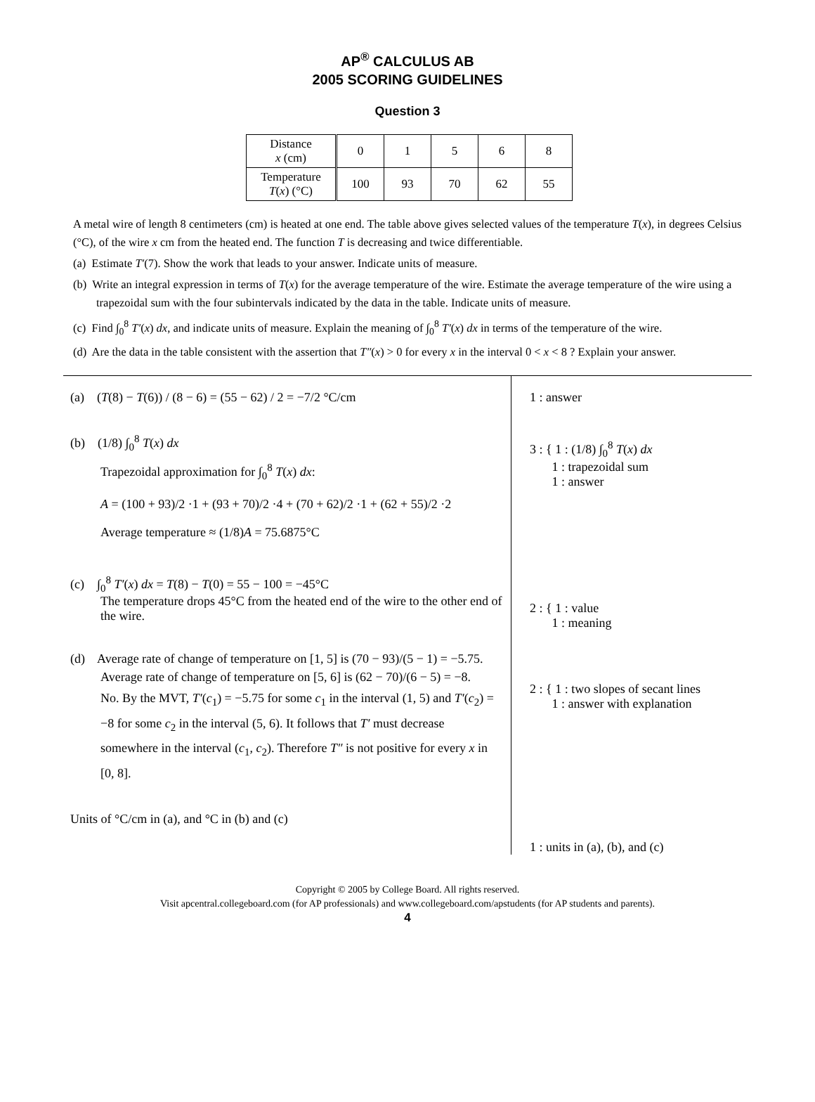AP<sup>®</sup> CALCULUS AB
2005 SCORING GUIDELINES
Question 3
| Distance x (cm) | 0 | 1 | 5 | 6 | 8 |
| Temperature T ( x ) (°C) | 100 | 93 | 70 | 62 | 55 |
A metal wire of length 8 centimeters (cm) is heated at one end. The table above gives selected values of the temperature T(x), in degrees Celsius (°C), of the wire x cm from the heated end. The function T is decreasing and twice differentiable.
(a) Estimate T′(7). Show the work that leads to your answer. Indicate units of measure.
(b) Write an integral expression in terms of T(x) for the average temperature of the wire. Estimate the average temperature of the wire using a trapezoidal sum with the four subintervals indicated by the data in the table. Indicate units of measure.
(c) Find ∫<sub>0</sub><sup>8</sup> T′(x) dx, and indicate units of measure. Explain the meaning of ∫<sub>0</sub><sup>8</sup> T′(x) dx in terms of the temperature of the wire.
(d) Are the data in the table consistent with the assertion that T″(x) > 0 for every x in the interval 0 < x < 8 ? Explain your answer.
(a) (T(8) − T(6)) / (8 − 6) = (55 − 62) / 2 = −7/2 °C/cm
(b) (1/8) ∫<sub>0</sub><sup>8</sup> T(x) dx
Trapezoidal approximation for ∫<sub>0</sub><sup>8</sup> T(x) dx:
A = (100 + 93)/2 ·1 + (93 + 70)/2 ·4 + (70 + 62)/2 ·1 + (62 + 55)/2 ·2
Average temperature ≈ (1/8)A = 75.6875°C
(c) ∫<sub>0</sub><sup>8</sup> T′(x) dx = T(8) − T(0) = 55 − 100 = −45°C
The temperature drops 45°C from the heated end of the wire to the other end of the wire.
(d) Average rate of change of temperature on [1, 5] is (70 − 93)/(5 − 1) = −5.75.
Average rate of change of temperature on [5, 6] is (62 − 70)/(6 − 5) = −8.
No. By the MVT, T′(c<sub>1</sub>) = −5.75 for some c<sub>1</sub> in the interval (1, 5) and T′(c<sub>2</sub>) = −8 for some c<sub>2</sub> in the interval (5, 6). It follows that T′ must decrease somewhere in the interval (c<sub>1</sub>, c<sub>2</sub>). Therefore T″ is not positive for every x in [0, 8].
Units of °C/cm in (a), and °C in (b) and (c)
1 : answer
3 : { 1 : (1/8) ∫<sub>0</sub><sup>8</sup> T(x) dx
1 : trapezoidal sum
1 : answer
2 : { 1 : value
1 : meaning
2 : { 1 : two slopes of secant lines
1 : answer with explanation
1 : units in (a), (b), and (c)
Copyright © 2005 by College Board. All rights reserved.
Visit apcentral.collegeboard.com (for AP professionals) and www.collegeboard.com/apstudents (for AP students and parents).
4